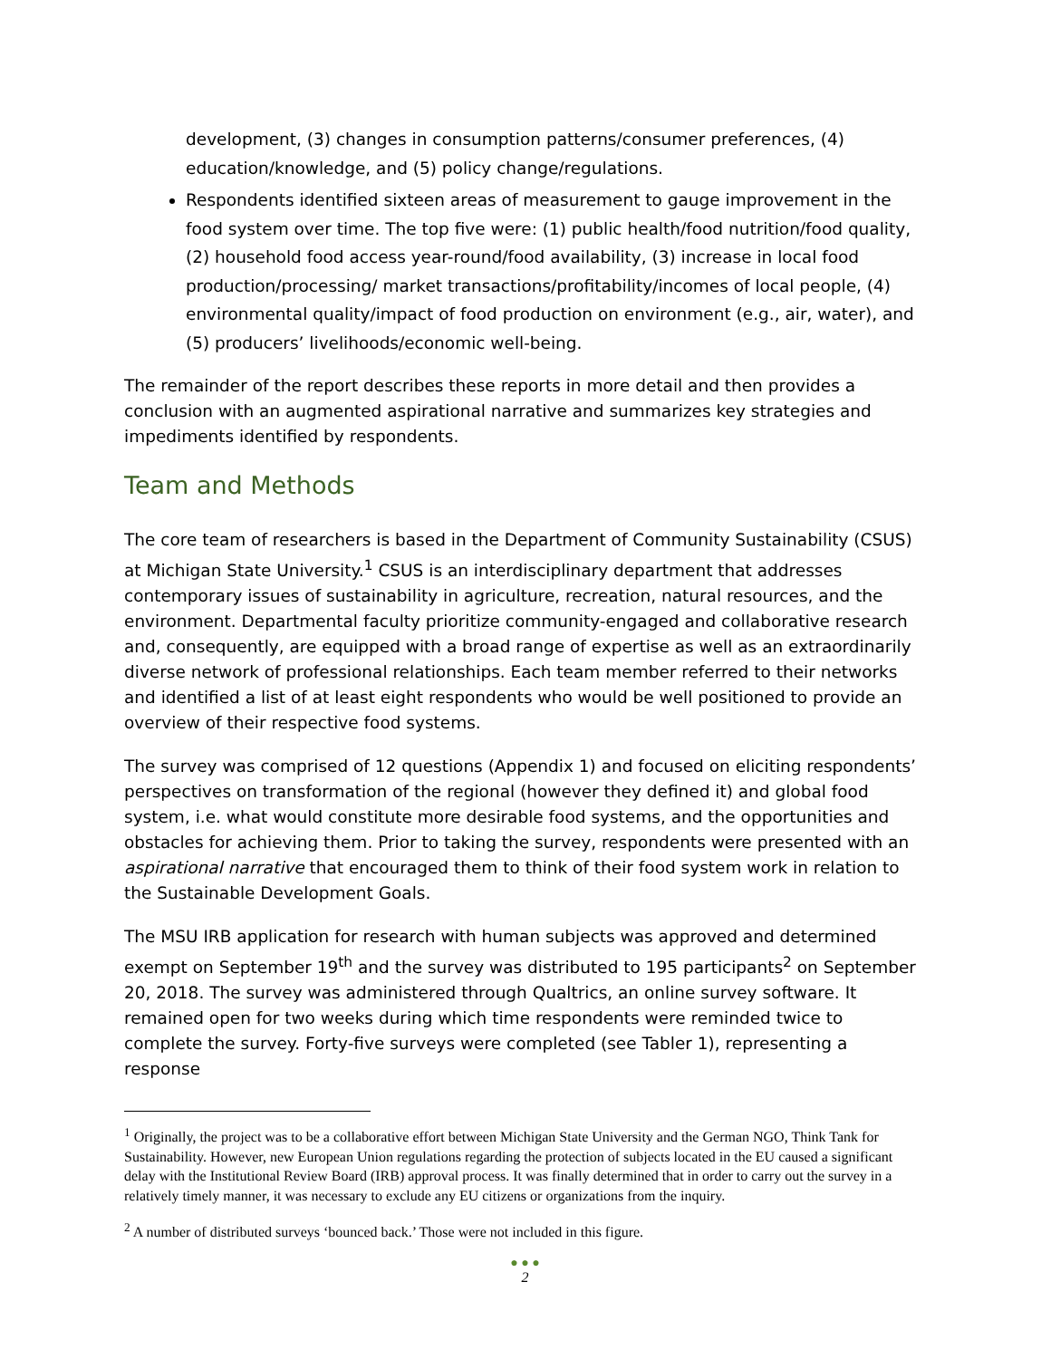development, (3) changes in consumption patterns/consumer preferences, (4) education/knowledge, and (5) policy change/regulations.
Respondents identified sixteen areas of measurement to gauge improvement in the food system over time. The top five were: (1) public health/food nutrition/food quality, (2) household food access year-round/food availability, (3) increase in local food production/processing/ market transactions/profitability/incomes of local people, (4) environmental quality/impact of food production on environment (e.g., air, water), and (5) producers’ livelihoods/economic well-being.
The remainder of the report describes these reports in more detail and then provides a conclusion with an augmented aspirational narrative and summarizes key strategies and impediments identified by respondents.
Team and Methods
The core team of researchers is based in the Department of Community Sustainability (CSUS) at Michigan State University.<sup>1</sup> CSUS is an interdisciplinary department that addresses contemporary issues of sustainability in agriculture, recreation, natural resources, and the environment. Departmental faculty prioritize community-engaged and collaborative research and, consequently, are equipped with a broad range of expertise as well as an extraordinarily diverse network of professional relationships. Each team member referred to their networks and identified a list of at least eight respondents who would be well positioned to provide an overview of their respective food systems.
The survey was comprised of 12 questions (Appendix 1) and focused on eliciting respondents’ perspectives on transformation of the regional (however they defined it) and global food system, i.e. what would constitute more desirable food systems, and the opportunities and obstacles for achieving them. Prior to taking the survey, respondents were presented with an aspirational narrative that encouraged them to think of their food system work in relation to the Sustainable Development Goals.
The MSU IRB application for research with human subjects was approved and determined exempt on September 19<sup>th</sup> and the survey was distributed to 195 participants<sup>2</sup> on September 20, 2018. The survey was administered through Qualtrics, an online survey software. It remained open for two weeks during which time respondents were reminded twice to complete the survey. Forty-five surveys were completed (see Tabler 1), representing a response
<sup>1</sup> Originally, the project was to be a collaborative effort between Michigan State University and the German NGO, Think Tank for Sustainability. However, new European Union regulations regarding the protection of subjects located in the EU caused a significant delay with the Institutional Review Board (IRB) approval process. It was finally determined that in order to carry out the survey in a relatively timely manner, it was necessary to exclude any EU citizens or organizations from the inquiry.
<sup>2</sup> A number of distributed surveys ‘bounced back.’ Those were not included in this figure.
● ● ●
2